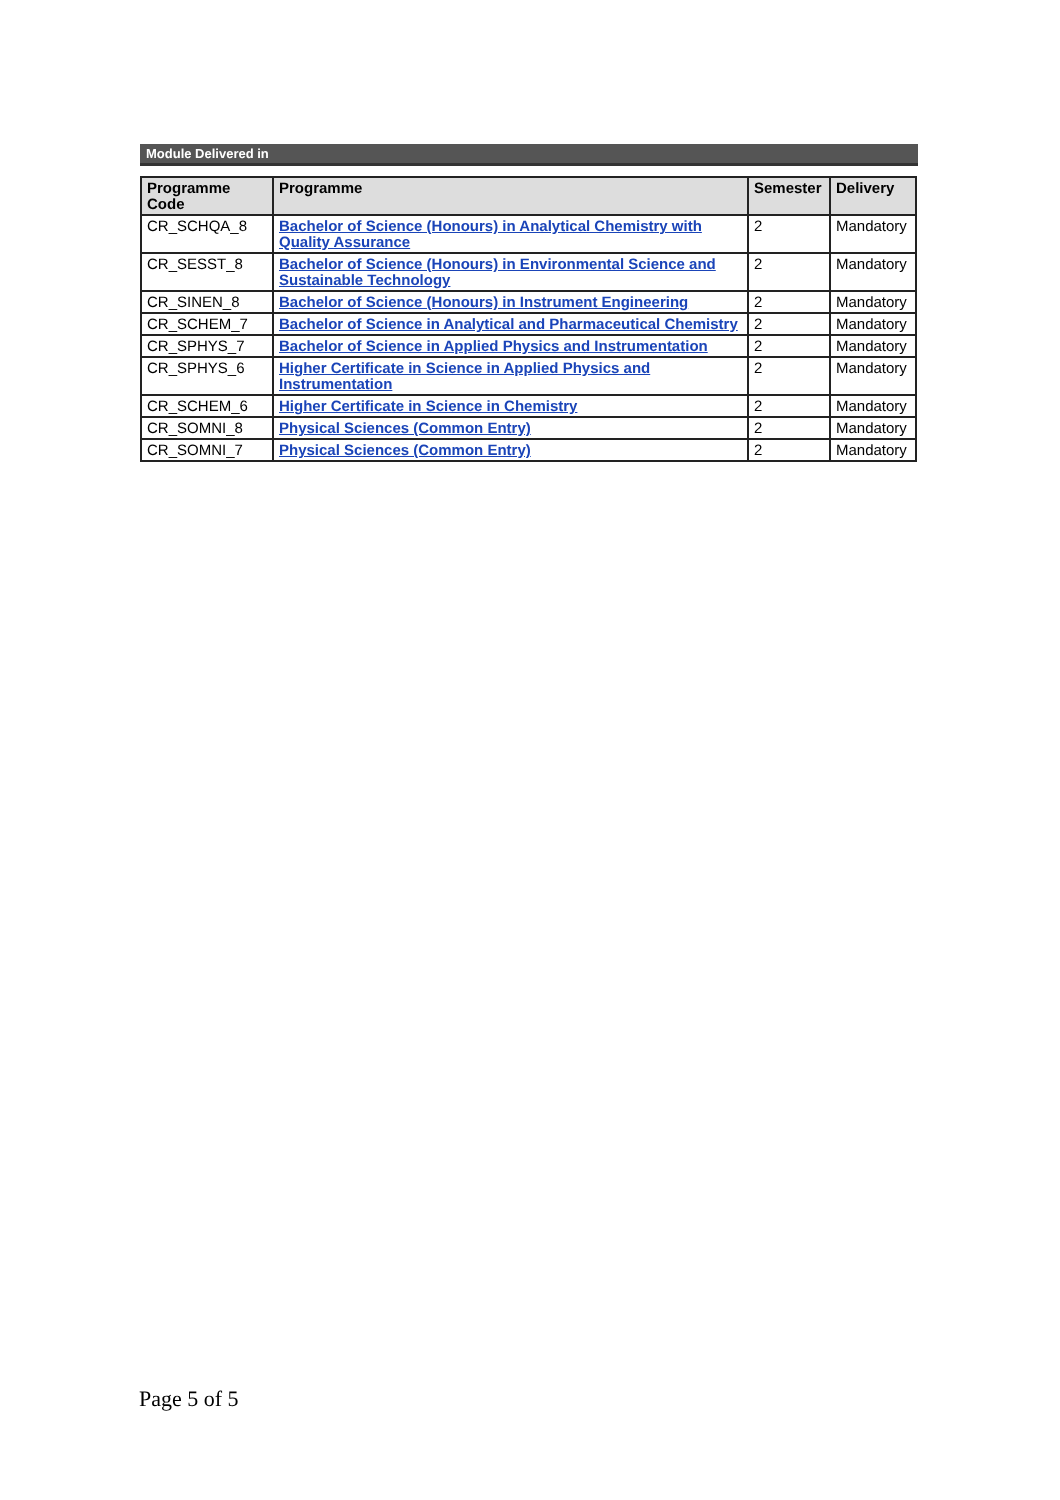Module Delivered in
| Programme Code | Programme | Semester | Delivery |
| --- | --- | --- | --- |
| CR_SCHQA_8 | Bachelor of Science (Honours) in Analytical Chemistry with Quality Assurance | 2 | Mandatory |
| CR_SESST_8 | Bachelor of Science (Honours) in Environmental Science and Sustainable Technology | 2 | Mandatory |
| CR_SINEN_8 | Bachelor of Science (Honours) in Instrument Engineering | 2 | Mandatory |
| CR_SCHEM_7 | Bachelor of Science in Analytical and Pharmaceutical Chemistry | 2 | Mandatory |
| CR_SPHYS_7 | Bachelor of Science in Applied Physics and Instrumentation | 2 | Mandatory |
| CR_SPHYS_6 | Higher Certificate in Science in Applied Physics and Instrumentation | 2 | Mandatory |
| CR_SCHEM_6 | Higher Certificate in Science in Chemistry | 2 | Mandatory |
| CR_SOMNI_8 | Physical Sciences (Common Entry) | 2 | Mandatory |
| CR_SOMNI_7 | Physical Sciences (Common Entry) | 2 | Mandatory |
Page 5 of 5